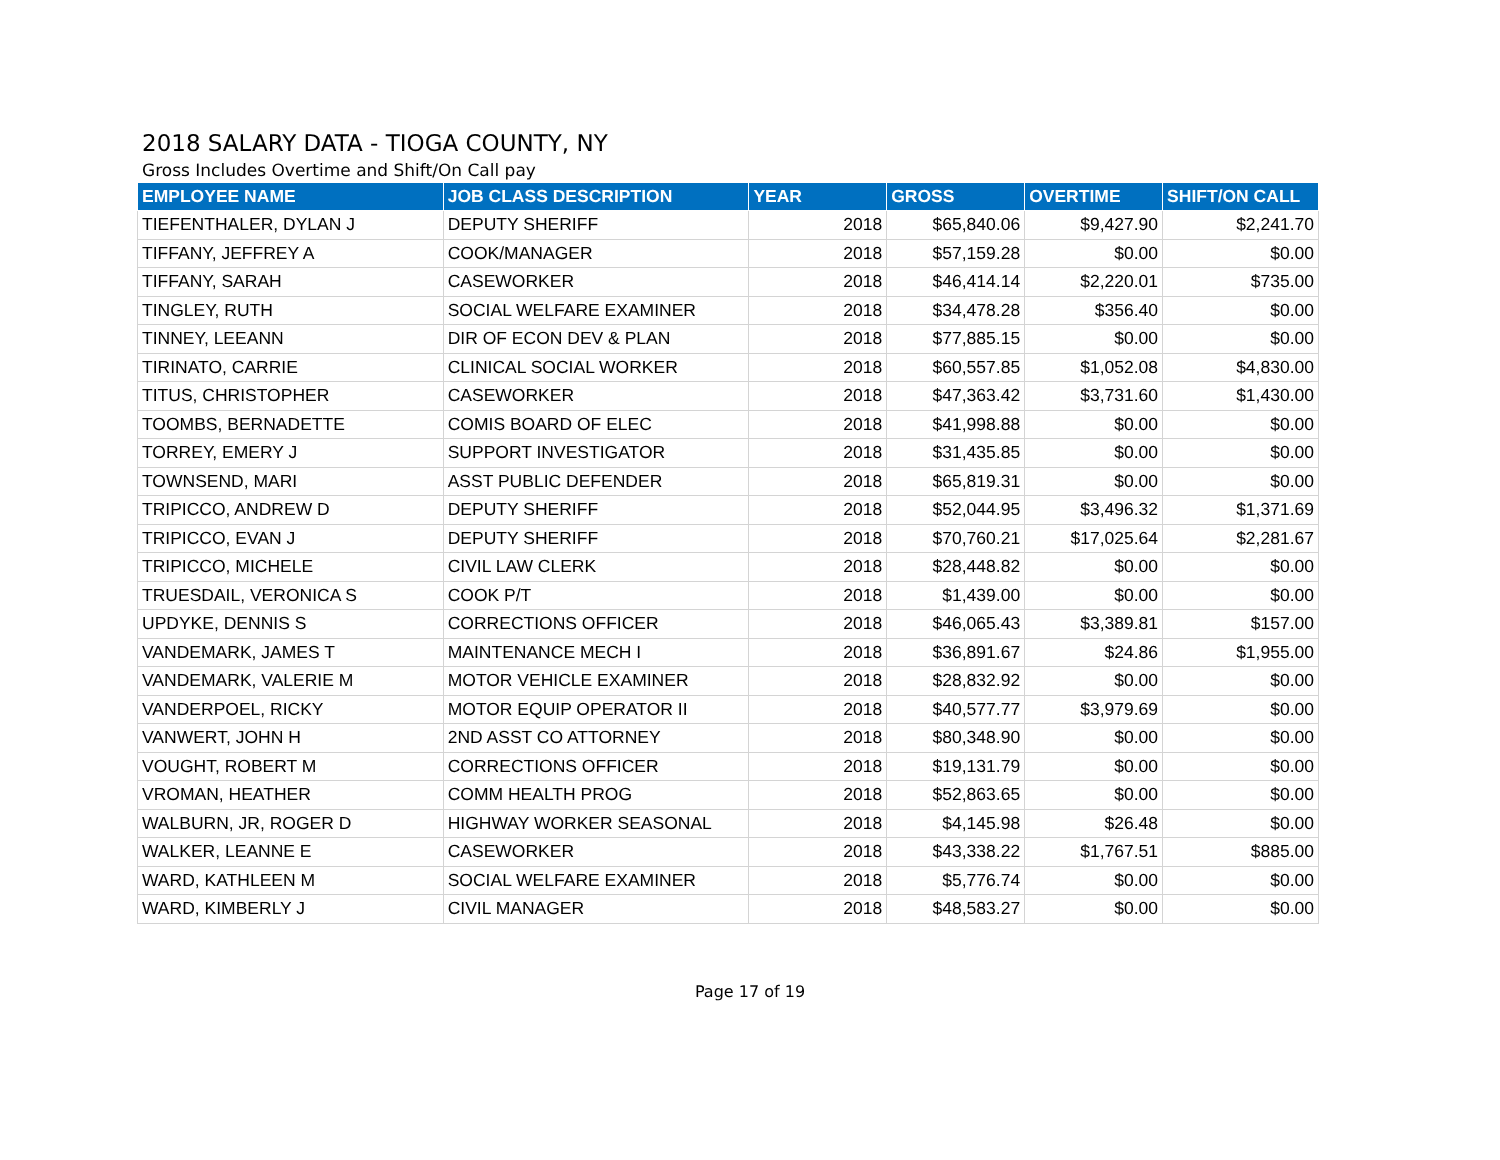2018 SALARY DATA - TIOGA COUNTY, NY
Gross Includes Overtime and Shift/On Call pay
| EMPLOYEE NAME | JOB CLASS DESCRIPTION | YEAR | GROSS | OVERTIME | SHIFT/ON CALL |
| --- | --- | --- | --- | --- | --- |
| TIEFENTHALER, DYLAN J | DEPUTY SHERIFF | 2018 | $65,840.06 | $9,427.90 | $2,241.70 |
| TIFFANY, JEFFREY A | COOK/MANAGER | 2018 | $57,159.28 | $0.00 | $0.00 |
| TIFFANY, SARAH | CASEWORKER | 2018 | $46,414.14 | $2,220.01 | $735.00 |
| TINGLEY, RUTH | SOCIAL WELFARE EXAMINER | 2018 | $34,478.28 | $356.40 | $0.00 |
| TINNEY, LEEANN | DIR OF ECON DEV & PLAN | 2018 | $77,885.15 | $0.00 | $0.00 |
| TIRINATO, CARRIE | CLINICAL SOCIAL WORKER | 2018 | $60,557.85 | $1,052.08 | $4,830.00 |
| TITUS, CHRISTOPHER | CASEWORKER | 2018 | $47,363.42 | $3,731.60 | $1,430.00 |
| TOOMBS, BERNADETTE | COMIS BOARD OF ELEC | 2018 | $41,998.88 | $0.00 | $0.00 |
| TORREY, EMERY J | SUPPORT INVESTIGATOR | 2018 | $31,435.85 | $0.00 | $0.00 |
| TOWNSEND, MARI | ASST PUBLIC DEFENDER | 2018 | $65,819.31 | $0.00 | $0.00 |
| TRIPICCO, ANDREW D | DEPUTY SHERIFF | 2018 | $52,044.95 | $3,496.32 | $1,371.69 |
| TRIPICCO, EVAN J | DEPUTY SHERIFF | 2018 | $70,760.21 | $17,025.64 | $2,281.67 |
| TRIPICCO, MICHELE | CIVIL LAW CLERK | 2018 | $28,448.82 | $0.00 | $0.00 |
| TRUESDAIL, VERONICA S | COOK P/T | 2018 | $1,439.00 | $0.00 | $0.00 |
| UPDYKE, DENNIS S | CORRECTIONS OFFICER | 2018 | $46,065.43 | $3,389.81 | $157.00 |
| VANDEMARK, JAMES T | MAINTENANCE MECH I | 2018 | $36,891.67 | $24.86 | $1,955.00 |
| VANDEMARK, VALERIE M | MOTOR VEHICLE EXAMINER | 2018 | $28,832.92 | $0.00 | $0.00 |
| VANDERPOEL, RICKY | MOTOR EQUIP OPERATOR II | 2018 | $40,577.77 | $3,979.69 | $0.00 |
| VANWERT, JOHN H | 2ND ASST CO ATTORNEY | 2018 | $80,348.90 | $0.00 | $0.00 |
| VOUGHT, ROBERT M | CORRECTIONS OFFICER | 2018 | $19,131.79 | $0.00 | $0.00 |
| VROMAN, HEATHER | COMM HEALTH PROG | 2018 | $52,863.65 | $0.00 | $0.00 |
| WALBURN, JR, ROGER D | HIGHWAY WORKER SEASONAL | 2018 | $4,145.98 | $26.48 | $0.00 |
| WALKER, LEANNE E | CASEWORKER | 2018 | $43,338.22 | $1,767.51 | $885.00 |
| WARD, KATHLEEN M | SOCIAL WELFARE EXAMINER | 2018 | $5,776.74 | $0.00 | $0.00 |
| WARD, KIMBERLY J | CIVIL MANAGER | 2018 | $48,583.27 | $0.00 | $0.00 |
Page 17 of 19